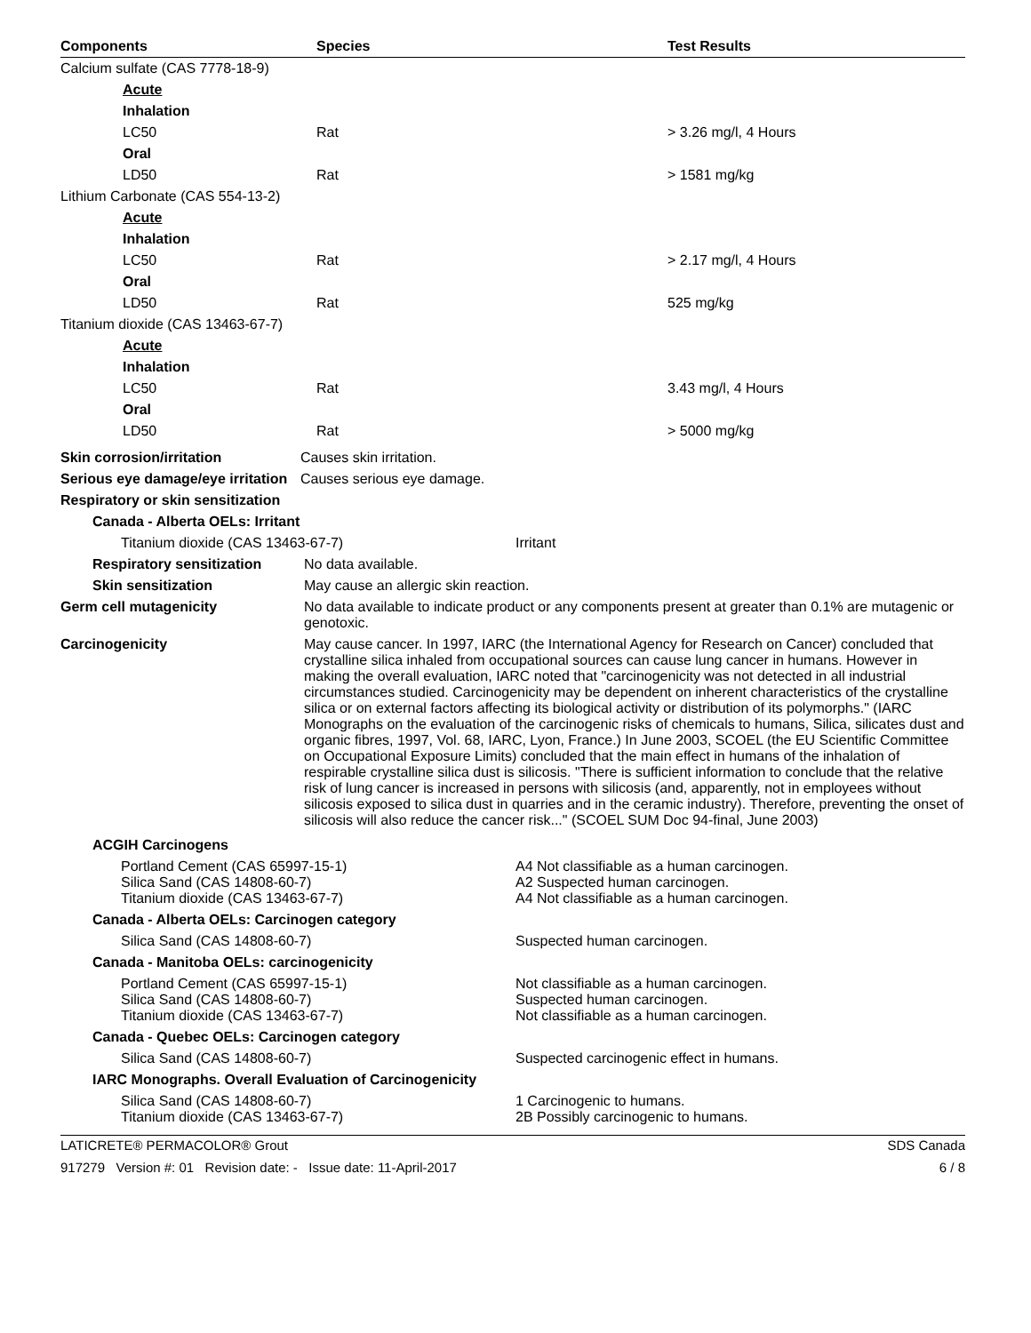| Components | Species | Test Results |
| --- | --- | --- |
| Calcium sulfate (CAS 7778-18-9) | | |
| Acute | | |
| Inhalation | | |
| LC50 | Rat | > 3.26 mg/l, 4 Hours |
| Oral | | |
| LD50 | Rat | > 1581 mg/kg |
| Lithium Carbonate (CAS 554-13-2) | | |
| Acute | | |
| Inhalation | | |
| LC50 | Rat | > 2.17 mg/l, 4 Hours |
| Oral | | |
| LD50 | Rat | 525 mg/kg |
| Titanium dioxide (CAS 13463-67-7) | | |
| Acute | | |
| Inhalation | | |
| LC50 | Rat | 3.43 mg/l, 4 Hours |
| Oral | | |
| LD50 | Rat | > 5000 mg/kg |
| Skin corrosion/irritation | Causes skin irritation. |
| Serious eye damage/eye irritation | Causes serious eye damage. |
| Respiratory or skin sensitization | |
| Canada - Alberta OELs: Irritant | |
| Titanium dioxide (CAS 13463-67-7) | Irritant |
| Respiratory sensitization | No data available. |
| Skin sensitization | May cause an allergic skin reaction. |
| Germ cell mutagenicity | No data available to indicate product or any components present at greater than 0.1% are mutagenic or genotoxic. |
| Carcinogenicity | May cause cancer. In 1997, IARC (the International Agency for Research on Cancer) concluded that crystalline silica inhaled from occupational sources can cause lung cancer in humans. However in making the overall evaluation, IARC noted that "carcinogenicity was not detected in all industrial circumstances studied. Carcinogenicity may be dependent on inherent characteristics of the crystalline silica or on external factors affecting its biological activity or distribution of its polymorphs." (IARC Monographs on the evaluation of the carcinogenic risks of chemicals to humans, Silica, silicates dust and organic fibres, 1997, Vol. 68, IARC, Lyon, France.) In June 2003, SCOEL (the EU Scientific Committee on Occupational Exposure Limits) concluded that the main effect in humans of the inhalation of respirable crystalline silica dust is silicosis. "There is sufficient information to conclude that the relative risk of lung cancer is increased in persons with silicosis (and, apparently, not in employees without silicosis exposed to silica dust in quarries and in the ceramic industry). Therefore, preventing the onset of silicosis will also reduce the cancer risk..." (SCOEL SUM Doc 94-final, June 2003) |
| ACGIH Carcinogens | |
| Portland Cement (CAS 65997-15-1) Silica Sand (CAS 14808-60-7) Titanium dioxide (CAS 13463-67-7) | A4 Not classifiable as a human carcinogen. A2 Suspected human carcinogen. A4 Not classifiable as a human carcinogen. |
| Canada - Alberta OELs: Carcinogen category | |
| Silica Sand (CAS 14808-60-7) | Suspected human carcinogen. |
| Canada - Manitoba OELs: carcinogenicity | |
| Portland Cement (CAS 65997-15-1) Silica Sand (CAS 14808-60-7) Titanium dioxide (CAS 13463-67-7) | Not classifiable as a human carcinogen. Suspected human carcinogen. Not classifiable as a human carcinogen. |
| Canada - Quebec OELs: Carcinogen category | |
| Silica Sand (CAS 14808-60-7) | Suspected carcinogenic effect in humans. |
| IARC Monographs. Overall Evaluation of Carcinogenicity | |
| Silica Sand (CAS 14808-60-7) Titanium dioxide (CAS 13463-67-7) | 1 Carcinogenic to humans. 2B Possibly carcinogenic to humans. |
LATICRETE® PERMACOLOR® Grout SDS Canada
917279 Version #: 01 Revision date: - Issue date: 11-April-2017 6 / 8